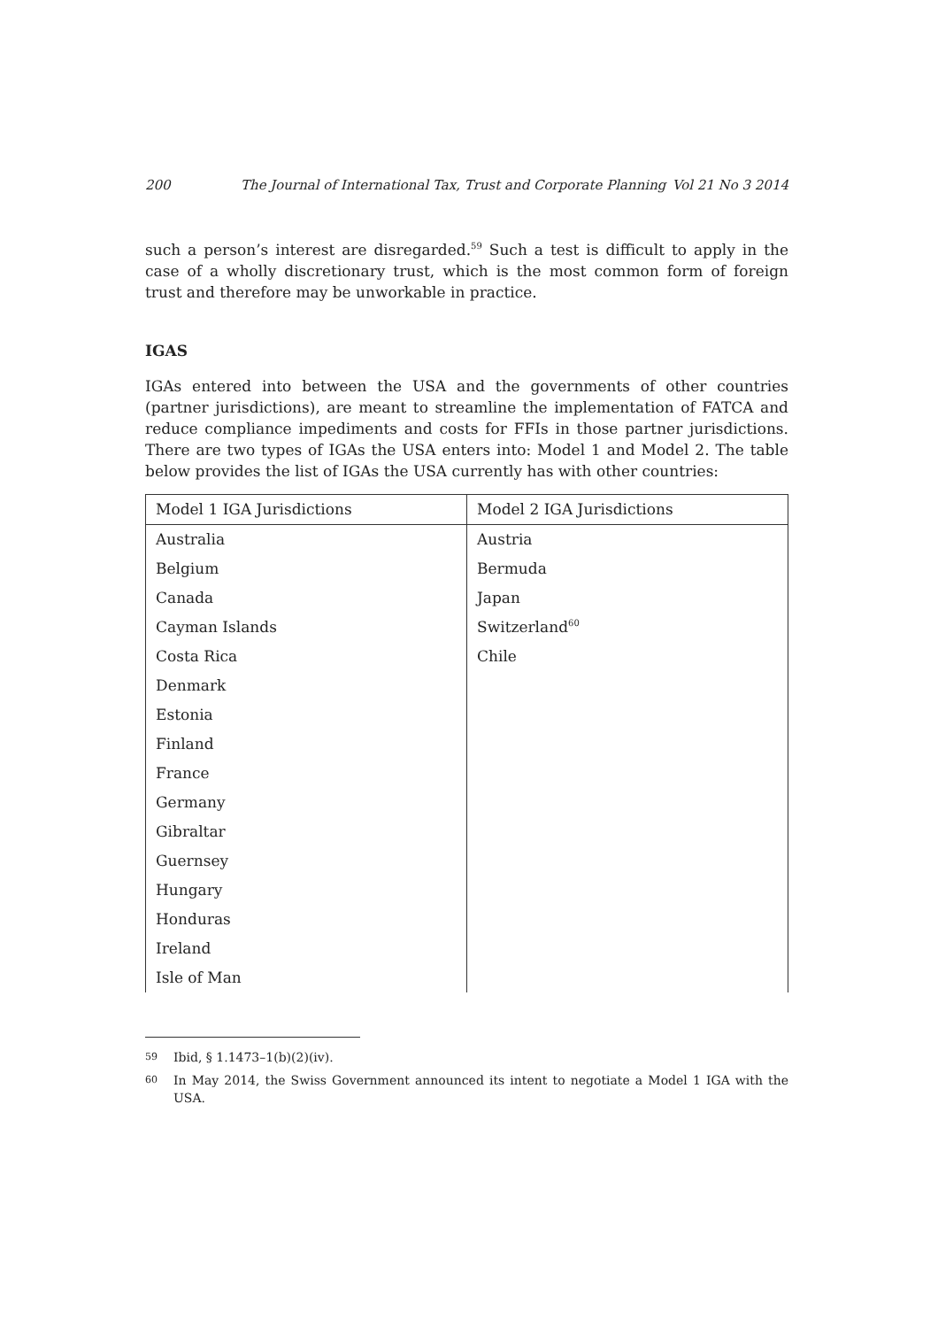200 The Journal of International Tax, Trust and Corporate Planning Vol 21 No 3 2014
such a person’s interest are disregarded.<sup>59</sup> Such a test is difficult to apply in the case of a wholly discretionary trust, which is the most common form of foreign trust and therefore may be unworkable in practice.
IGAS
IGAs entered into between the USA and the governments of other countries (partner jurisdictions), are meant to streamline the implementation of FATCA and reduce compliance impediments and costs for FFIs in those partner jurisdictions. There are two types of IGAs the USA enters into: Model 1 and Model 2. The table below provides the list of IGAs the USA currently has with other countries:
| Model 1 IGA Jurisdictions | Model 2 IGA Jurisdictions |
| --- | --- |
| Australia | Austria |
| Belgium | Bermuda |
| Canada | Japan |
| Cayman Islands | Switzerland<sup>60</sup> |
| Costa Rica | Chile |
| Denmark | |
| Estonia | |
| Finland | |
| France | |
| Germany | |
| Gibraltar | |
| Guernsey | |
| Hungary | |
| Honduras | |
| Ireland | |
| Isle of Man | |
59 Ibid, § 1.1473–1(b)(2)(iv).
60 In May 2014, the Swiss Government announced its intent to negotiate a Model 1 IGA with the USA.